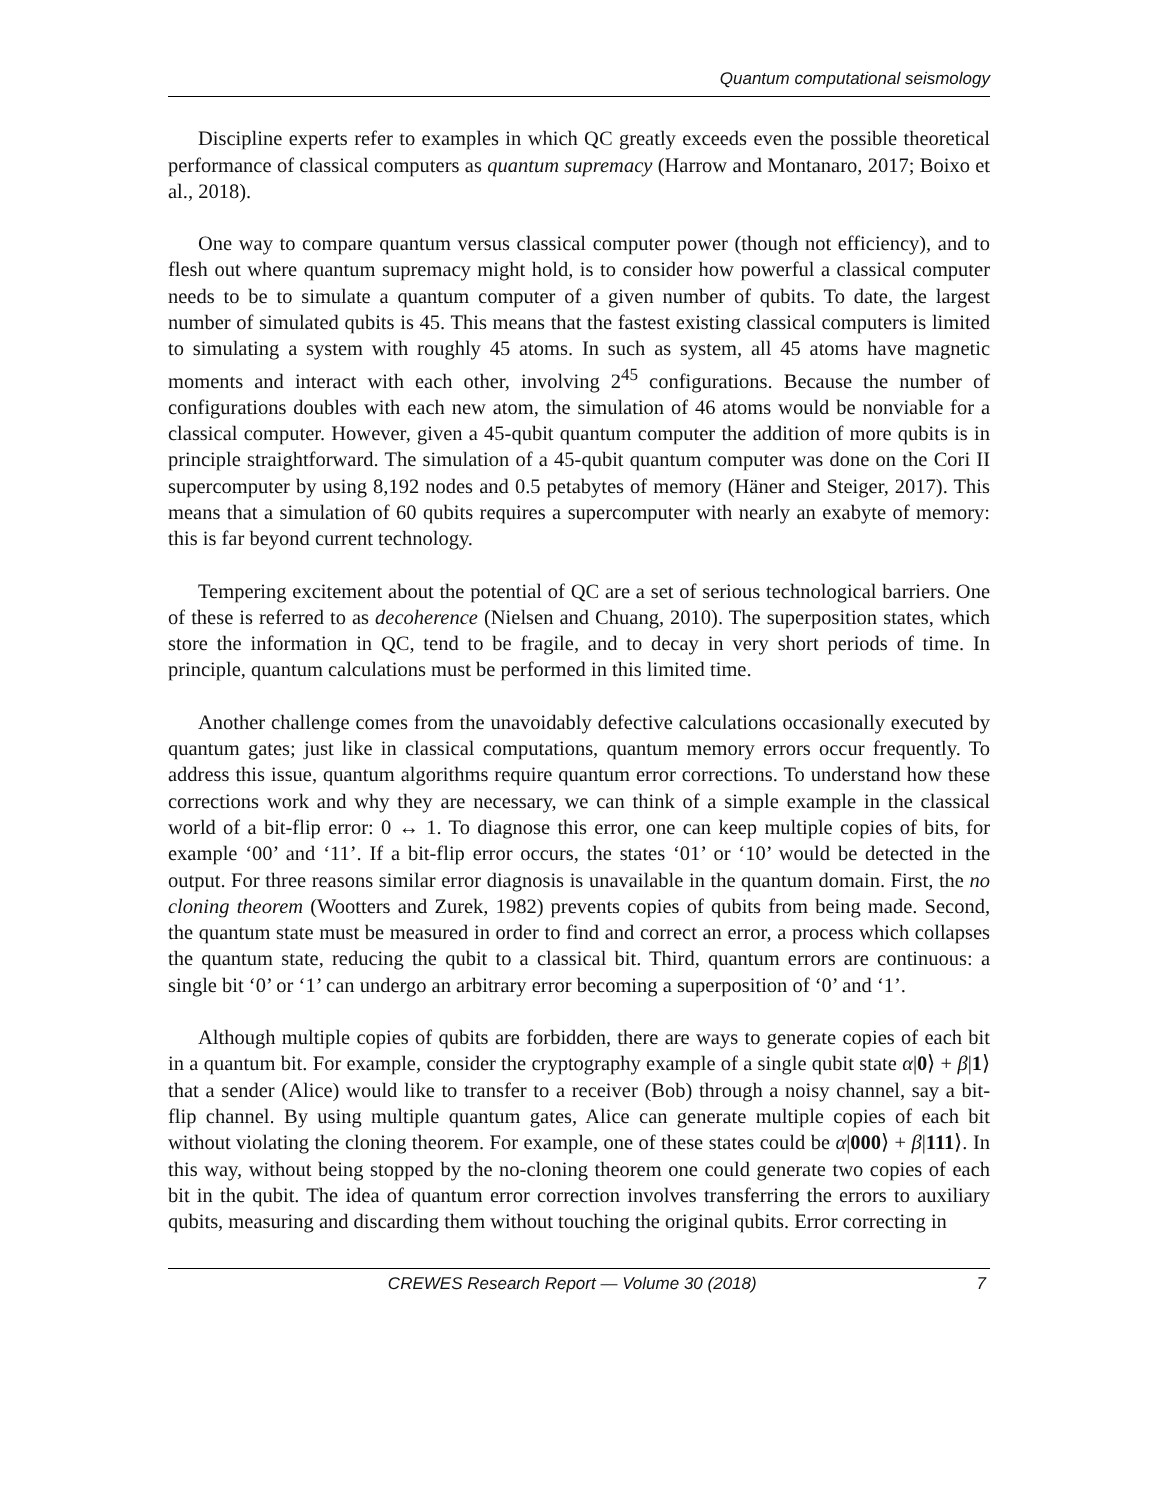Quantum computational seismology
Discipline experts refer to examples in which QC greatly exceeds even the possible theoretical performance of classical computers as quantum supremacy (Harrow and Montanaro, 2017; Boixo et al., 2018).
One way to compare quantum versus classical computer power (though not efficiency), and to flesh out where quantum supremacy might hold, is to consider how powerful a classical computer needs to be to simulate a quantum computer of a given number of qubits. To date, the largest number of simulated qubits is 45. This means that the fastest existing classical computers is limited to simulating a system with roughly 45 atoms. In such as system, all 45 atoms have magnetic moments and interact with each other, involving 2<sup>45</sup> configurations. Because the number of configurations doubles with each new atom, the simulation of 46 atoms would be nonviable for a classical computer. However, given a 45-qubit quantum computer the addition of more qubits is in principle straightforward. The simulation of a 45-qubit quantum computer was done on the Cori II supercomputer by using 8,192 nodes and 0.5 petabytes of memory (Häner and Steiger, 2017). This means that a simulation of 60 qubits requires a supercomputer with nearly an exabyte of memory: this is far beyond current technology.
Tempering excitement about the potential of QC are a set of serious technological barriers. One of these is referred to as decoherence (Nielsen and Chuang, 2010). The superposition states, which store the information in QC, tend to be fragile, and to decay in very short periods of time. In principle, quantum calculations must be performed in this limited time.
Another challenge comes from the unavoidably defective calculations occasionally executed by quantum gates; just like in classical computations, quantum memory errors occur frequently. To address this issue, quantum algorithms require quantum error corrections. To understand how these corrections work and why they are necessary, we can think of a simple example in the classical world of a bit-flip error: 0 ↔ 1. To diagnose this error, one can keep multiple copies of bits, for example ‘00’ and ‘11’. If a bit-flip error occurs, the states ‘01’ or ‘10’ would be detected in the output. For three reasons similar error diagnosis is unavailable in the quantum domain. First, the no cloning theorem (Wootters and Zurek, 1982) prevents copies of qubits from being made. Second, the quantum state must be measured in order to find and correct an error, a process which collapses the quantum state, reducing the qubit to a classical bit. Third, quantum errors are continuous: a single bit ‘0’ or ‘1’ can undergo an arbitrary error becoming a superposition of ‘0’ and ‘1’.
Although multiple copies of qubits are forbidden, there are ways to generate copies of each bit in a quantum bit. For example, consider the cryptography example of a single qubit state α|0⟩ + β|1⟩ that a sender (Alice) would like to transfer to a receiver (Bob) through a noisy channel, say a bit-flip channel. By using multiple quantum gates, Alice can generate multiple copies of each bit without violating the cloning theorem. For example, one of these states could be α|000⟩ + β|111⟩. In this way, without being stopped by the no-cloning theorem one could generate two copies of each bit in the qubit. The idea of quantum error correction involves transferring the errors to auxiliary qubits, measuring and discarding them without touching the original qubits. Error correcting in
CREWES Research Report — Volume 30 (2018) 7